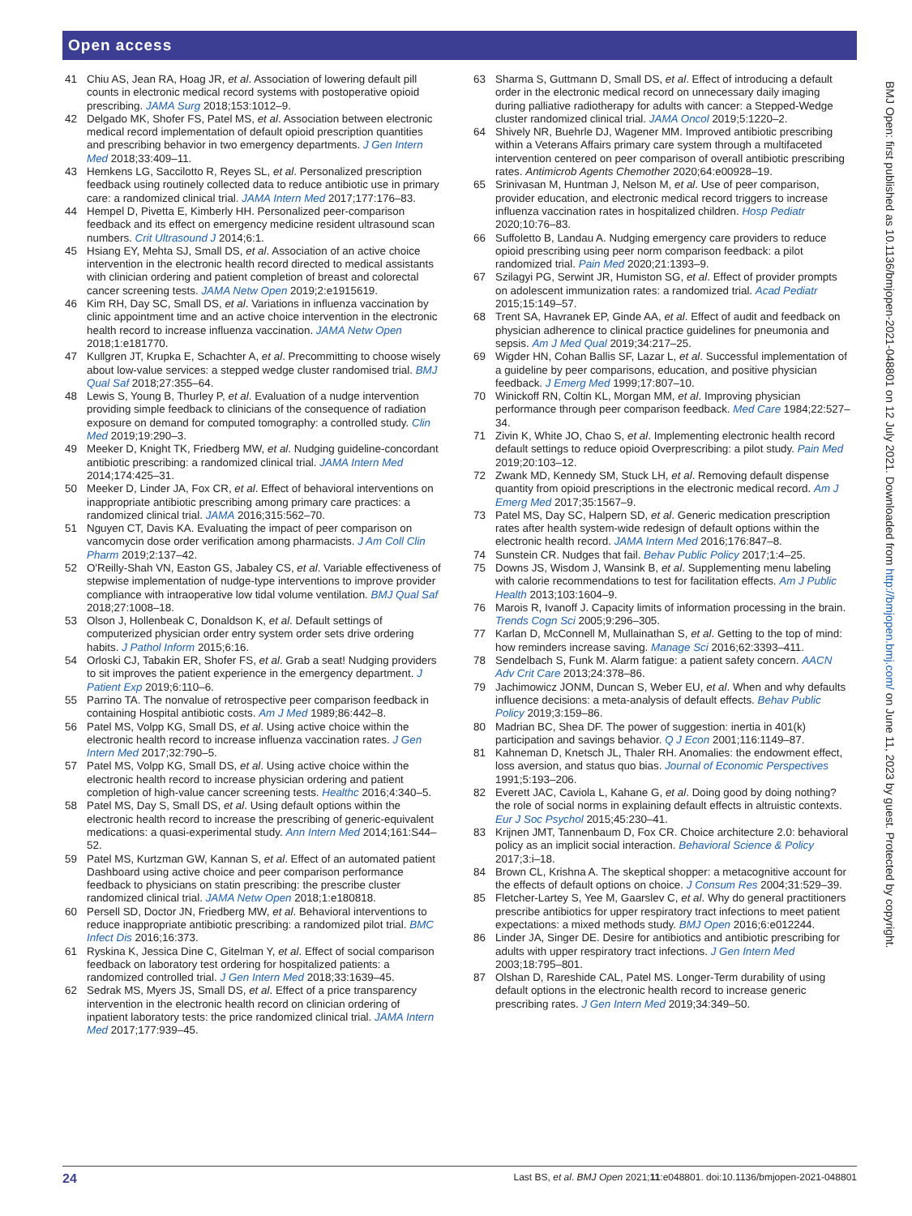Open access
BMJ Open: first published as 10.1136/bmjopen-2021-048801 on 12 July 2021. Downloaded from http://bmjopen.bmj.com/ on June 11, 2023 by guest. Protected by copyright.
41 Chiu AS, Jean RA, Hoag JR, et al. Association of lowering default pill counts in electronic medical record systems with postoperative opioid prescribing. JAMA Surg 2018;153:1012–9.
42 Delgado MK, Shofer FS, Patel MS, et al. Association between electronic medical record implementation of default opioid prescription quantities and prescribing behavior in two emergency departments. J Gen Intern Med 2018;33:409–11.
43 Hemkens LG, Saccilotto R, Reyes SL, et al. Personalized prescription feedback using routinely collected data to reduce antibiotic use in primary care: a randomized clinical trial. JAMA Intern Med 2017;177:176–83.
44 Hempel D, Pivetta E, Kimberly HH. Personalized peer-comparison feedback and its effect on emergency medicine resident ultrasound scan numbers. Crit Ultrasound J 2014;6:1.
45 Hsiang EY, Mehta SJ, Small DS, et al. Association of an active choice intervention in the electronic health record directed to medical assistants with clinician ordering and patient completion of breast and colorectal cancer screening tests. JAMA Netw Open 2019;2:e1915619.
46 Kim RH, Day SC, Small DS, et al. Variations in influenza vaccination by clinic appointment time and an active choice intervention in the electronic health record to increase influenza vaccination. JAMA Netw Open 2018;1:e181770.
47 Kullgren JT, Krupka E, Schachter A, et al. Precommitting to choose wisely about low-value services: a stepped wedge cluster randomised trial. BMJ Qual Saf 2018;27:355–64.
48 Lewis S, Young B, Thurley P, et al. Evaluation of a nudge intervention providing simple feedback to clinicians of the consequence of radiation exposure on demand for computed tomography: a controlled study. Clin Med 2019;19:290–3.
49 Meeker D, Knight TK, Friedberg MW, et al. Nudging guideline-concordant antibiotic prescribing: a randomized clinical trial. JAMA Intern Med 2014;174:425–31.
50 Meeker D, Linder JA, Fox CR, et al. Effect of behavioral interventions on inappropriate antibiotic prescribing among primary care practices: a randomized clinical trial. JAMA 2016;315:562–70.
51 Nguyen CT, Davis KA. Evaluating the impact of peer comparison on vancomycin dose order verification among pharmacists. J Am Coll Clin Pharm 2019;2:137–42.
52 O'Reilly-Shah VN, Easton GS, Jabaley CS, et al. Variable effectiveness of stepwise implementation of nudge-type interventions to improve provider compliance with intraoperative low tidal volume ventilation. BMJ Qual Saf 2018;27:1008–18.
53 Olson J, Hollenbeak C, Donaldson K, et al. Default settings of computerized physician order entry system order sets drive ordering habits. J Pathol Inform 2015;6:16.
54 Orloski CJ, Tabakin ER, Shofer FS, et al. Grab a seat! Nudging providers to sit improves the patient experience in the emergency department. J Patient Exp 2019;6:110–6.
55 Parrino TA. The nonvalue of retrospective peer comparison feedback in containing Hospital antibiotic costs. Am J Med 1989;86:442–8.
56 Patel MS, Volpp KG, Small DS, et al. Using active choice within the electronic health record to increase influenza vaccination rates. J Gen Intern Med 2017;32:790–5.
57 Patel MS, Volpp KG, Small DS, et al. Using active choice within the electronic health record to increase physician ordering and patient completion of high-value cancer screening tests. Healthc 2016;4:340–5.
58 Patel MS, Day S, Small DS, et al. Using default options within the electronic health record to increase the prescribing of generic-equivalent medications: a quasi-experimental study. Ann Intern Med 2014;161:S44–52.
59 Patel MS, Kurtzman GW, Kannan S, et al. Effect of an automated patient Dashboard using active choice and peer comparison performance feedback to physicians on statin prescribing: the prescribe cluster randomized clinical trial. JAMA Netw Open 2018;1:e180818.
60 Persell SD, Doctor JN, Friedberg MW, et al. Behavioral interventions to reduce inappropriate antibiotic prescribing: a randomized pilot trial. BMC Infect Dis 2016;16:373.
61 Ryskina K, Jessica Dine C, Gitelman Y, et al. Effect of social comparison feedback on laboratory test ordering for hospitalized patients: a randomized controlled trial. J Gen Intern Med 2018;33:1639–45.
62 Sedrak MS, Myers JS, Small DS, et al. Effect of a price transparency intervention in the electronic health record on clinician ordering of inpatient laboratory tests: the price randomized clinical trial. JAMA Intern Med 2017;177:939–45.
63 Sharma S, Guttmann D, Small DS, et al. Effect of introducing a default order in the electronic medical record on unnecessary daily imaging during palliative radiotherapy for adults with cancer: a Stepped-Wedge cluster randomized clinical trial. JAMA Oncol 2019;5:1220–2.
64 Shively NR, Buehrle DJ, Wagener MM. Improved antibiotic prescribing within a Veterans Affairs primary care system through a multifaceted intervention centered on peer comparison of overall antibiotic prescribing rates. Antimicrob Agents Chemother 2020;64:e00928–19.
65 Srinivasan M, Huntman J, Nelson M, et al. Use of peer comparison, provider education, and electronic medical record triggers to increase influenza vaccination rates in hospitalized children. Hosp Pediatr 2020;10:76–83.
66 Suffoletto B, Landau A. Nudging emergency care providers to reduce opioid prescribing using peer norm comparison feedback: a pilot randomized trial. Pain Med 2020;21:1393–9.
67 Szilagyi PG, Serwint JR, Humiston SG, et al. Effect of provider prompts on adolescent immunization rates: a randomized trial. Acad Pediatr 2015;15:149–57.
68 Trent SA, Havranek EP, Ginde AA, et al. Effect of audit and feedback on physician adherence to clinical practice guidelines for pneumonia and sepsis. Am J Med Qual 2019;34:217–25.
69 Wigder HN, Cohan Ballis SF, Lazar L, et al. Successful implementation of a guideline by peer comparisons, education, and positive physician feedback. J Emerg Med 1999;17:807–10.
70 Winickoff RN, Coltin KL, Morgan MM, et al. Improving physician performance through peer comparison feedback. Med Care 1984;22:527–34.
71 Zivin K, White JO, Chao S, et al. Implementing electronic health record default settings to reduce opioid Overprescribing: a pilot study. Pain Med 2019;20:103–12.
72 Zwank MD, Kennedy SM, Stuck LH, et al. Removing default dispense quantity from opioid prescriptions in the electronic medical record. Am J Emerg Med 2017;35:1567–9.
73 Patel MS, Day SC, Halpern SD, et al. Generic medication prescription rates after health system-wide redesign of default options within the electronic health record. JAMA Intern Med 2016;176:847–8.
74 Sunstein CR. Nudges that fail. Behav Public Policy 2017;1:4–25.
75 Downs JS, Wisdom J, Wansink B, et al. Supplementing menu labeling with calorie recommendations to test for facilitation effects. Am J Public Health 2013;103:1604–9.
76 Marois R, Ivanoff J. Capacity limits of information processing in the brain. Trends Cogn Sci 2005;9:296–305.
77 Karlan D, McConnell M, Mullainathan S, et al. Getting to the top of mind: how reminders increase saving. Manage Sci 2016;62:3393–411.
78 Sendelbach S, Funk M. Alarm fatigue: a patient safety concern. AACN Adv Crit Care 2013;24:378–86.
79 Jachimowicz JONM, Duncan S, Weber EU, et al. When and why defaults influence decisions: a meta-analysis of default effects. Behav Public Policy 2019;3:159–86.
80 Madrian BC, Shea DF. The power of suggestion: inertia in 401(k) participation and savings behavior. Q J Econ 2001;116:1149–87.
81 Kahneman D, Knetsch JL, Thaler RH. Anomalies: the endowment effect, loss aversion, and status quo bias. Journal of Economic Perspectives 1991;5:193–206.
82 Everett JAC, Caviola L, Kahane G, et al. Doing good by doing nothing? the role of social norms in explaining default effects in altruistic contexts. Eur J Soc Psychol 2015;45:230–41.
83 Krijnen JMT, Tannenbaum D, Fox CR. Choice architecture 2.0: behavioral policy as an implicit social interaction. Behavioral Science & Policy 2017;3:i–18.
84 Brown CL, Krishna A. The skeptical shopper: a metacognitive account for the effects of default options on choice. J Consum Res 2004;31:529–39.
85 Fletcher-Lartey S, Yee M, Gaarslev C, et al. Why do general practitioners prescribe antibiotics for upper respiratory tract infections to meet patient expectations: a mixed methods study. BMJ Open 2016;6:e012244.
86 Linder JA, Singer DE. Desire for antibiotics and antibiotic prescribing for adults with upper respiratory tract infections. J Gen Intern Med 2003;18:795–801.
87 Olshan D, Rareshide CAL, Patel MS. Longer-Term durability of using default options in the electronic health record to increase generic prescribing rates. J Gen Intern Med 2019;34:349–50.
24 Last BS, et al. BMJ Open 2021;11:e048801. doi:10.1136/bmjopen-2021-048801